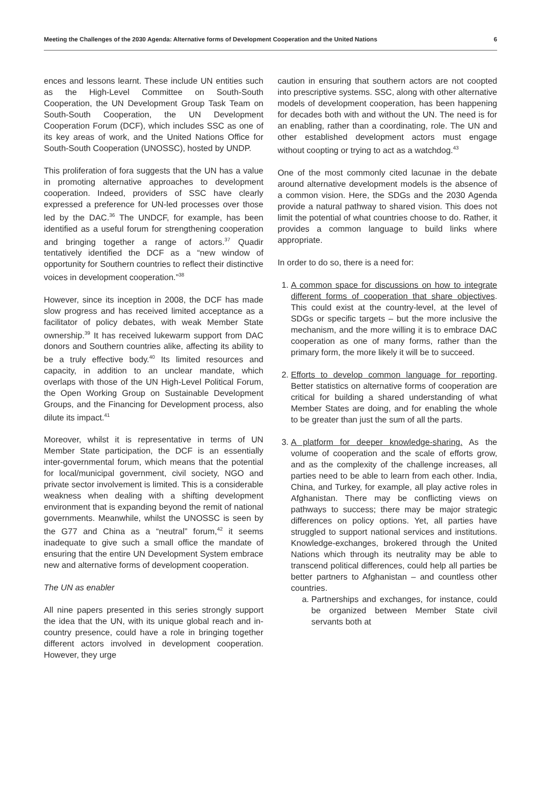Meeting the Challenges of the 2030 Agenda: Alternative forms of Development Cooperation and the United Nations 6
ences and lessons learnt. These include UN entities such as the High-Level Committee on South-South Cooperation, the UN Development Group Task Team on South-South Cooperation, the UN Development Cooperation Forum (DCF), which includes SSC as one of its key areas of work, and the United Nations Office for South-South Cooperation (UNOSSC), hosted by UNDP.
This proliferation of fora suggests that the UN has a value in promoting alternative approaches to development cooperation. Indeed, providers of SSC have clearly expressed a preference for UN-led processes over those led by the DAC.<sup>36</sup> The UNDCF, for example, has been identified as a useful forum for strengthening cooperation and bringing together a range of actors.<sup>37</sup> Quadir tentatively identified the DCF as a “new window of opportunity for Southern countries to reflect their distinctive voices in development cooperation.”<sup>38</sup>
However, since its inception in 2008, the DCF has made slow progress and has received limited acceptance as a facilitator of policy debates, with weak Member State ownership.<sup>39</sup> It has received lukewarm support from DAC donors and Southern countries alike, affecting its ability to be a truly effective body.<sup>40</sup> Its limited resources and capacity, in addition to an unclear mandate, which overlaps with those of the UN High-Level Political Forum, the Open Working Group on Sustainable Development Groups, and the Financing for Development process, also dilute its impact.<sup>41</sup>
Moreover, whilst it is representative in terms of UN Member State participation, the DCF is an essentially inter-governmental forum, which means that the potential for local/municipal government, civil society, NGO and private sector involvement is limited. This is a considerable weakness when dealing with a shifting development environment that is expanding beyond the remit of national governments. Meanwhile, whilst the UNOSSC is seen by the G77 and China as a “neutral” forum,<sup>42</sup> it seems inadequate to give such a small office the mandate of ensuring that the entire UN Development System embrace new and alternative forms of development cooperation.
The UN as enabler
All nine papers presented in this series strongly support the idea that the UN, with its unique global reach and in-country presence, could have a role in bringing together different actors involved in development cooperation. However, they urge
caution in ensuring that southern actors are not coopted into prescriptive systems. SSC, along with other alternative models of development cooperation, has been happening for decades both with and without the UN. The need is for an enabling, rather than a coordinating, role. The UN and other established development actors must engage without coopting or trying to act as a watchdog.<sup>43</sup>
One of the most commonly cited lacunae in the debate around alternative development models is the absence of a common vision. Here, the SDGs and the 2030 Agenda provide a natural pathway to shared vision. This does not limit the potential of what countries choose to do. Rather, it provides a common language to build links where appropriate.
In order to do so, there is a need for:
1. A common space for discussions on how to integrate different forms of cooperation that share objectives. This could exist at the country-level, at the level of SDGs or specific targets – but the more inclusive the mechanism, and the more willing it is to embrace DAC cooperation as one of many forms, rather than the primary form, the more likely it will be to succeed.
2. Efforts to develop common language for reporting. Better statistics on alternative forms of cooperation are critical for building a shared understanding of what Member States are doing, and for enabling the whole to be greater than just the sum of all the parts.
3. A platform for deeper knowledge-sharing. As the volume of cooperation and the scale of efforts grow, and as the complexity of the challenge increases, all parties need to be able to learn from each other. India, China, and Turkey, for example, all play active roles in Afghanistan. There may be conflicting views on pathways to success; there may be major strategic differences on policy options. Yet, all parties have struggled to support national services and institutions. Knowledge-exchanges, brokered through the United Nations which through its neutrality may be able to transcend political differences, could help all parties be better partners to Afghanistan – and countless other countries.
a. Partnerships and exchanges, for instance, could be organized between Member State civil servants both at